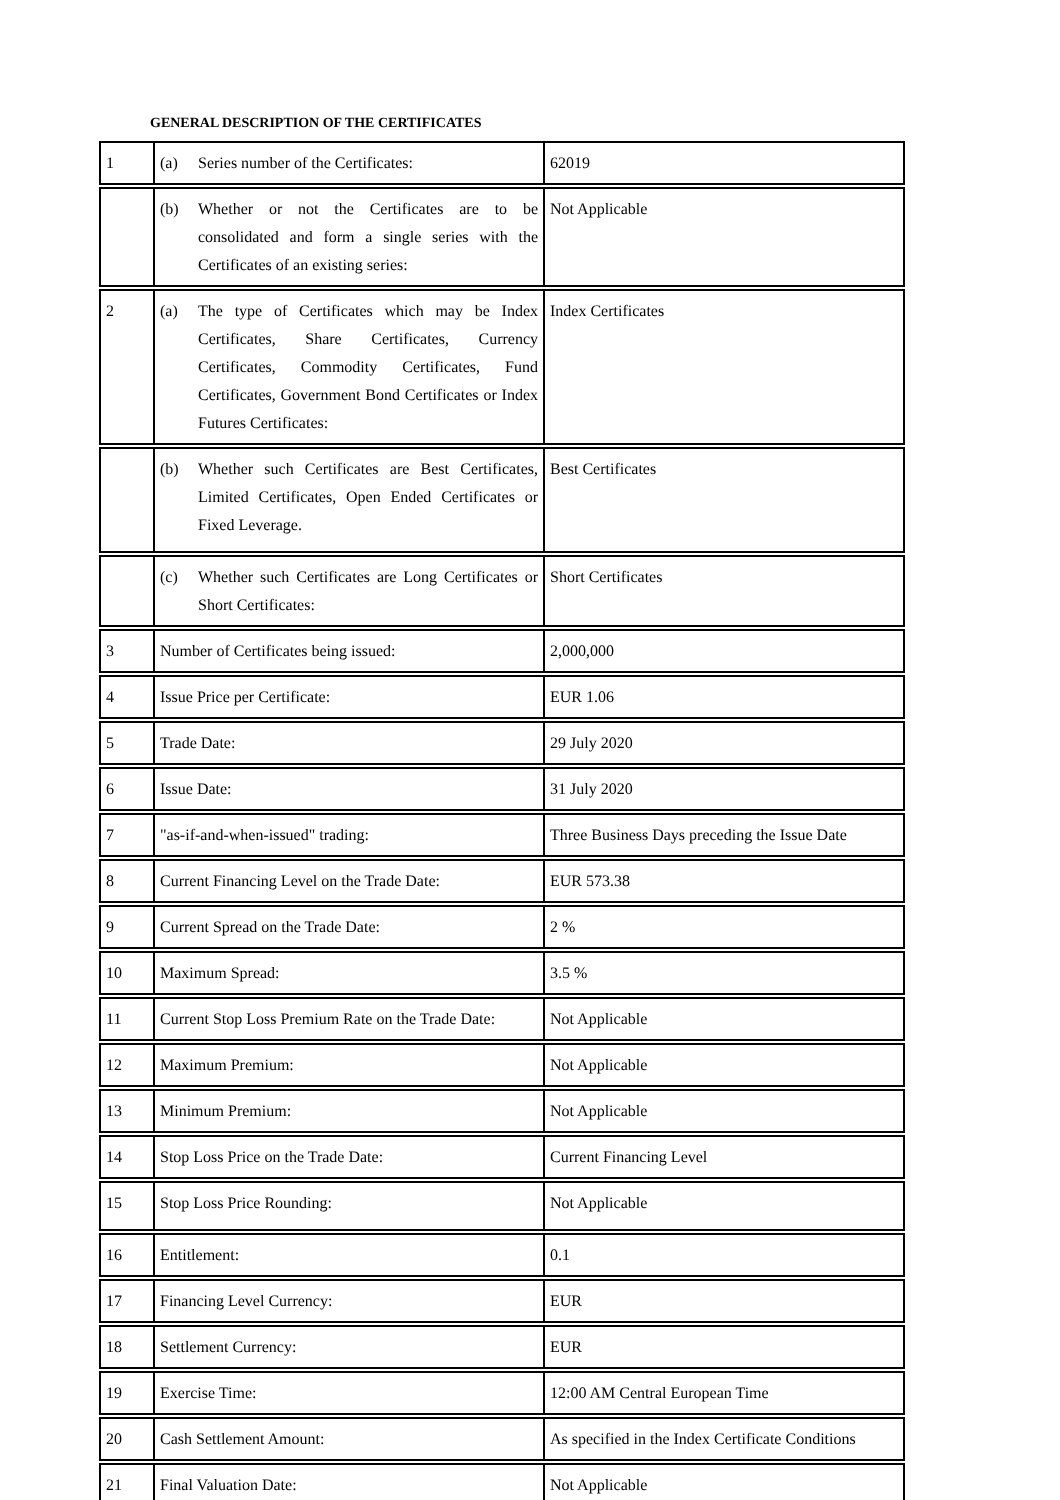GENERAL DESCRIPTION OF THE CERTIFICATES
| 1 | (a) Series number of the Certificates: | 62019 |
| | (b) Whether or not the Certificates are to be consolidated and form a single series with the Certificates of an existing series: | Not Applicable |
| 2 | (a) The type of Certificates which may be Index Certificates, Share Certificates, Currency Certificates, Commodity Certificates, Fund Certificates, Government Bond Certificates or Index Futures Certificates: | Index Certificates |
| | (b) Whether such Certificates are Best Certificates, Limited Certificates, Open Ended Certificates or Fixed Leverage. | Best Certificates |
| | (c) Whether such Certificates are Long Certificates or Short Certificates: | Short Certificates |
| 3 | Number of Certificates being issued: | 2,000,000 |
| 4 | Issue Price per Certificate: | EUR 1.06 |
| 5 | Trade Date: | 29 July 2020 |
| 6 | Issue Date: | 31 July 2020 |
| 7 | "as-if-and-when-issued" trading: | Three Business Days preceding the Issue Date |
| 8 | Current Financing Level on the Trade Date: | EUR 573.38 |
| 9 | Current Spread on the Trade Date: | 2 % |
| 10 | Maximum Spread: | 3.5 % |
| 11 | Current Stop Loss Premium Rate on the Trade Date: | Not Applicable |
| 12 | Maximum Premium: | Not Applicable |
| 13 | Minimum Premium: | Not Applicable |
| 14 | Stop Loss Price on the Trade Date: | Current Financing Level |
| 15 | Stop Loss Price Rounding: | Not Applicable |
| 16 | Entitlement: | 0.1 |
| 17 | Financing Level Currency: | EUR |
| 18 | Settlement Currency: | EUR |
| 19 | Exercise Time: | 12:00 AM Central European Time |
| 20 | Cash Settlement Amount: | As specified in the Index Certificate Conditions |
| 21 | Final Valuation Date: | Not Applicable |